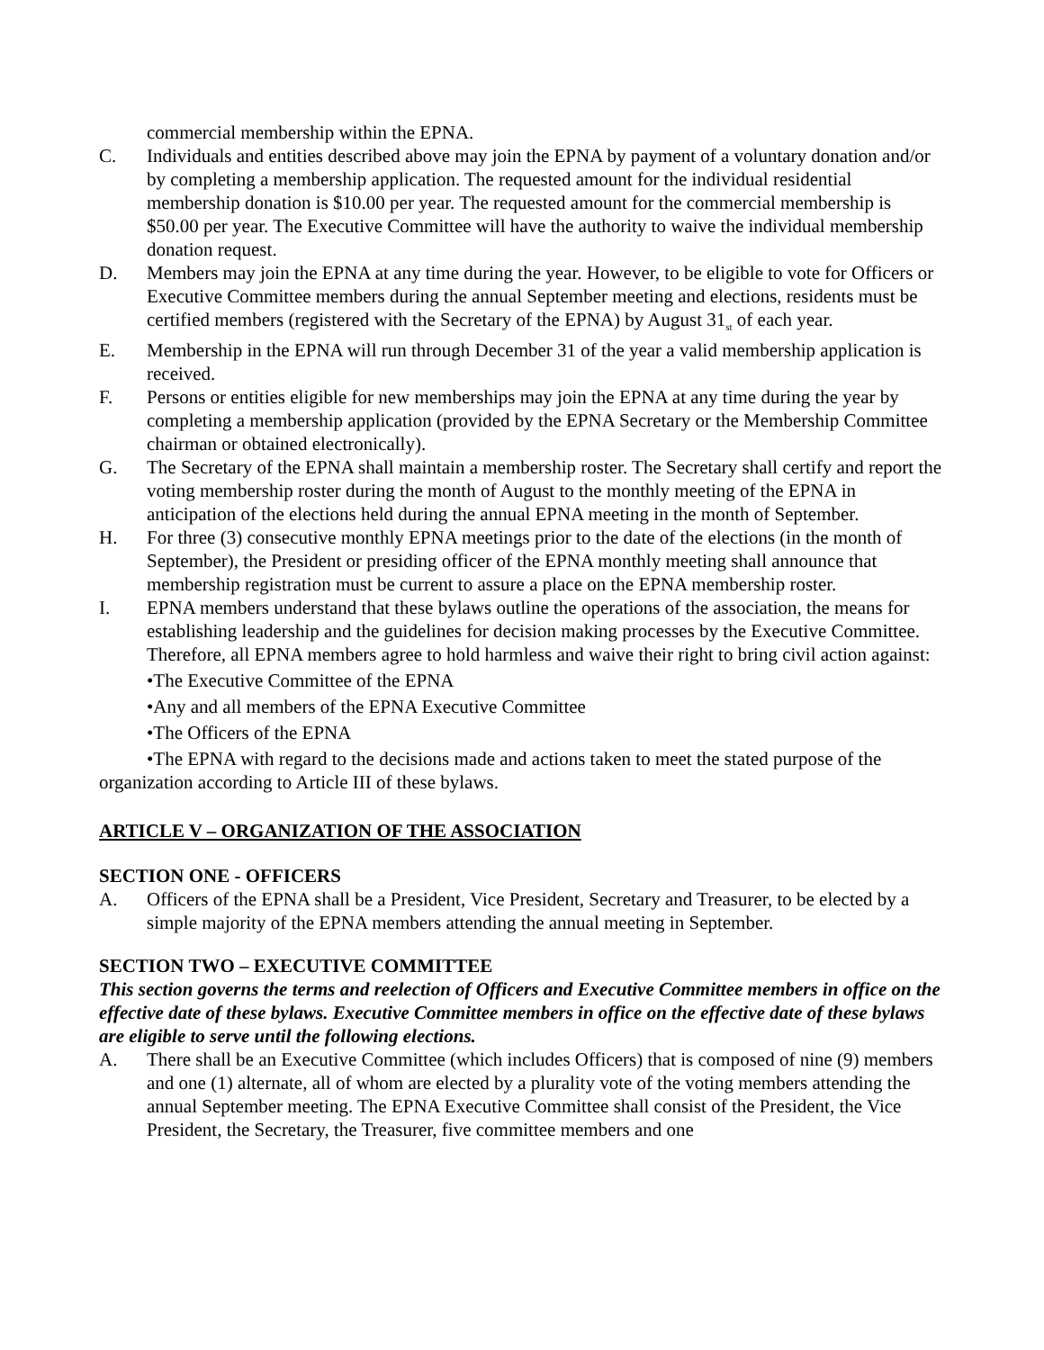commercial membership within the EPNA.
C. Individuals and entities described above may join the EPNA by payment of a voluntary donation and/or by completing a membership application. The requested amount for the individual residential membership donation is $10.00 per year. The requested amount for the commercial membership is $50.00 per year. The Executive Committee will have the authority to waive the individual membership donation request.
D. Members may join the EPNA at any time during the year. However, to be eligible to vote for Officers or Executive Committee members during the annual September meeting and elections, residents must be certified members (registered with the Secretary of the EPNA) by August 31<sub>st</sub> of each year.
E. Membership in the EPNA will run through December 31 of the year a valid membership application is received.
F. Persons or entities eligible for new memberships may join the EPNA at any time during the year by completing a membership application (provided by the EPNA Secretary or the Membership Committee chairman or obtained electronically).
G. The Secretary of the EPNA shall maintain a membership roster. The Secretary shall certify and report the voting membership roster during the month of August to the monthly meeting of the EPNA in anticipation of the elections held during the annual EPNA meeting in the month of September.
H. For three (3) consecutive monthly EPNA meetings prior to the date of the elections (in the month of September), the President or presiding officer of the EPNA monthly meeting shall announce that membership registration must be current to assure a place on the EPNA membership roster.
I. EPNA members understand that these bylaws outline the operations of the association, the means for establishing leadership and the guidelines for decision making processes by the Executive Committee. Therefore, all EPNA members agree to hold harmless and waive their right to bring civil action against:
•The Executive Committee of the EPNA
•Any and all members of the EPNA Executive Committee
•The Officers of the EPNA
•The EPNA with regard to the decisions made and actions taken to meet the stated purpose of the organization according to Article III of these bylaws.
ARTICLE V – ORGANIZATION OF THE ASSOCIATION
SECTION ONE - OFFICERS
A. Officers of the EPNA shall be a President, Vice President, Secretary and Treasurer, to be elected by a simple majority of the EPNA members attending the annual meeting in September.
SECTION TWO – EXECUTIVE COMMITTEE
This section governs the terms and reelection of Officers and Executive Committee members in office on the effective date of these bylaws. Executive Committee members in office on the effective date of these bylaws are eligible to serve until the following elections.
A. There shall be an Executive Committee (which includes Officers) that is composed of nine (9) members and one (1) alternate, all of whom are elected by a plurality vote of the voting members attending the annual September meeting. The EPNA Executive Committee shall consist of the President, the Vice President, the Secretary, the Treasurer, five committee members and one